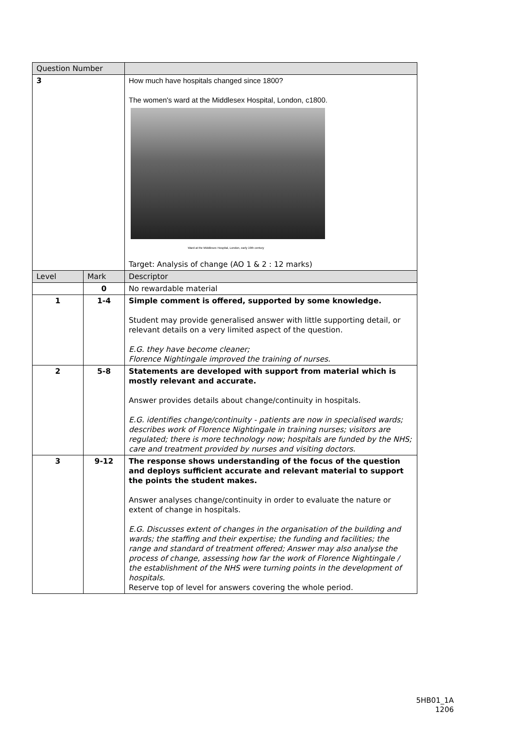| Question Number | | |
| --- | --- | --- |
| 3 | | How much have hospitals changed since 1800? The women's ward at the Middlesex Hospital, London, c1800. Ward at the Middlesex Hospital, London, early 19th century Target: Analysis of change (AO 1 & 2 : 12 marks) |
| Level | Mark | Descriptor |
| | 0 | No rewardable material |
| 1 | 1-4 | Simple comment is offered, supported by some knowledge. Student may provide generalised answer with little supporting detail, or relevant details on a very limited aspect of the question. E.G. they have become cleaner; Florence Nightingale improved the training of nurses. |
| 2 | 5-8 | Statements are developed with support from material which is mostly relevant and accurate. Answer provides details about change/continuity in hospitals. E.G. identifies change/continuity - patients are now in specialised wards; describes work of Florence Nightingale in training nurses; visitors are regulated; there is more technology now; hospitals are funded by the NHS; care and treatment provided by nurses and visiting doctors. |
| 3 | 9-12 | The response shows understanding of the focus of the question and deploys sufficient accurate and relevant material to support the points the student makes. Answer analyses change/continuity in order to evaluate the nature or extent of change in hospitals. E.G. Discusses extent of changes in the organisation of the building and wards; the staffing and their expertise; the funding and facilities; the range and standard of treatment offered; Answer may also analyse the process of change, assessing how far the work of Florence Nightingale / the establishment of the NHS were turning points in the development of hospitals. Reserve top of level for answers covering the whole period. |
5HB01_1A
1206